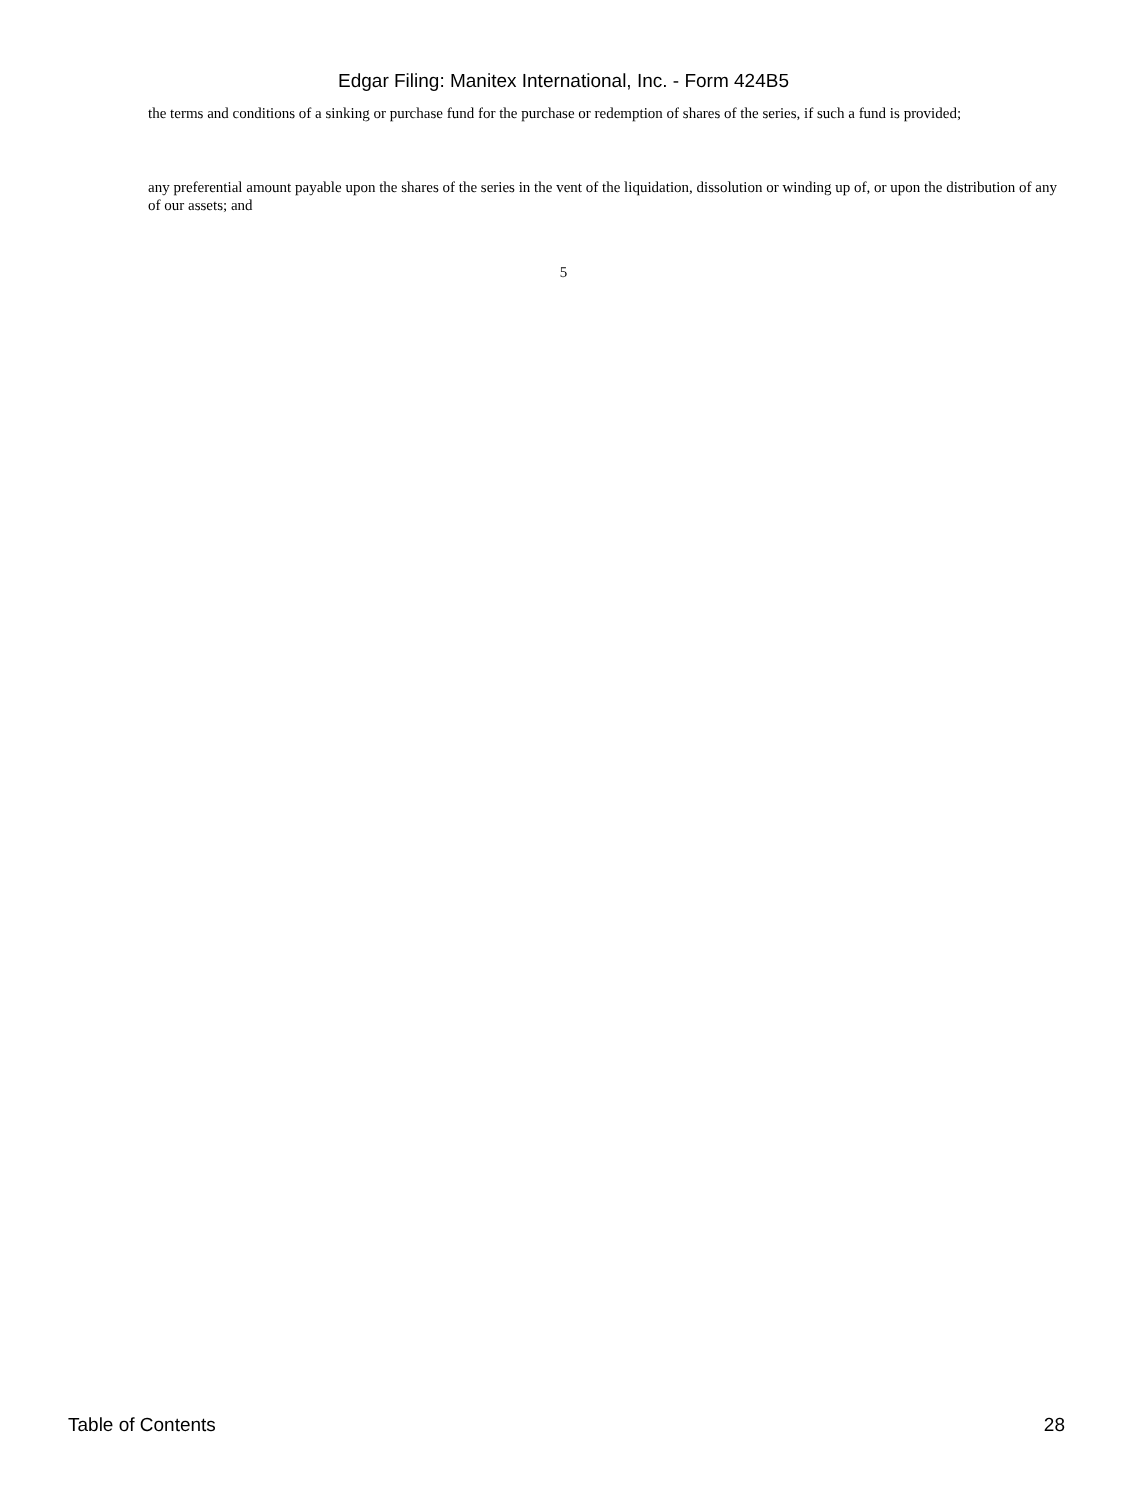Edgar Filing: Manitex International, Inc. - Form 424B5
the terms and conditions of a sinking or purchase fund for the purchase or redemption of shares of the series, if such a fund is provided;
any preferential amount payable upon the shares of the series in the vent of the liquidation, dissolution or winding up of, or upon the distribution of any of our assets; and
5
Table of Contents 28